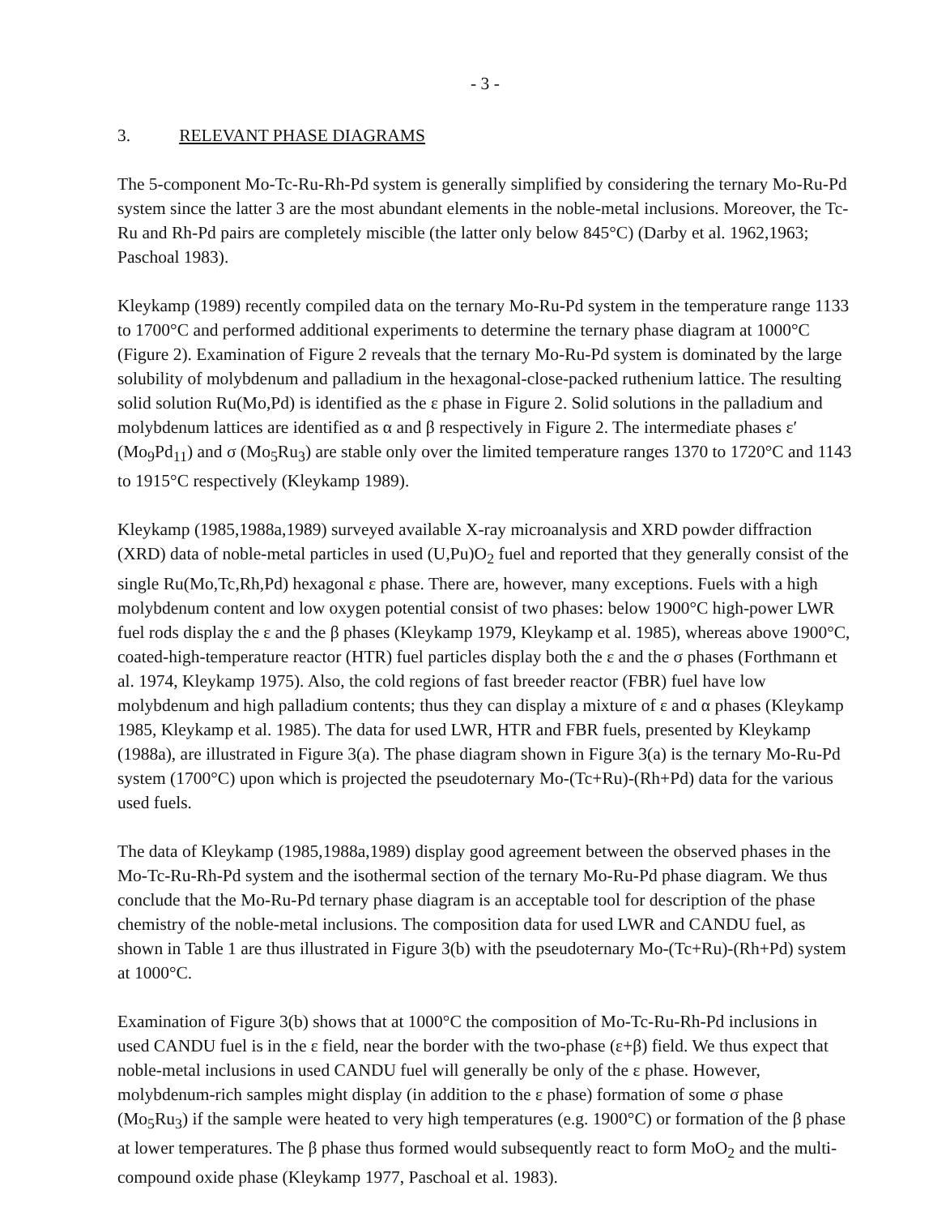- 3 -
3. RELEVANT PHASE DIAGRAMS
The 5-component Mo-Tc-Ru-Rh-Pd system is generally simplified by considering the ternary Mo-Ru-Pd system since the latter 3 are the most abundant elements in the noble-metal inclusions. Moreover, the Tc-Ru and Rh-Pd pairs are completely miscible (the latter only below 845°C) (Darby et al. 1962,1963; Paschoal 1983).
Kleykamp (1989) recently compiled data on the ternary Mo-Ru-Pd system in the temperature range 1133 to 1700°C and performed additional experiments to determine the ternary phase diagram at 1000°C (Figure 2). Examination of Figure 2 reveals that the ternary Mo-Ru-Pd system is dominated by the large solubility of molybdenum and palladium in the hexagonal-close-packed ruthenium lattice. The resulting solid solution Ru(Mo,Pd) is identified as the ε phase in Figure 2. Solid solutions in the palladium and molybdenum lattices are identified as α and β respectively in Figure 2. The intermediate phases ε′ (Mo<sub>9</sub>Pd<sub>11</sub>) and σ (Mo<sub>5</sub>Ru<sub>3</sub>) are stable only over the limited temperature ranges 1370 to 1720°C and 1143 to 1915°C respectively (Kleykamp 1989).
Kleykamp (1985,1988a,1989) surveyed available X-ray microanalysis and XRD powder diffraction (XRD) data of noble-metal particles in used (U,Pu)O<sub>2</sub> fuel and reported that they generally consist of the single Ru(Mo,Tc,Rh,Pd) hexagonal ε phase. There are, however, many exceptions. Fuels with a high molybdenum content and low oxygen potential consist of two phases: below 1900°C high-power LWR fuel rods display the ε and the β phases (Kleykamp 1979, Kleykamp et al. 1985), whereas above 1900°C, coated-high-temperature reactor (HTR) fuel particles display both the ε and the σ phases (Forthmann et al. 1974, Kleykamp 1975). Also, the cold regions of fast breeder reactor (FBR) fuel have low molybdenum and high palladium contents; thus they can display a mixture of ε and α phases (Kleykamp 1985, Kleykamp et al. 1985). The data for used LWR, HTR and FBR fuels, presented by Kleykamp (1988a), are illustrated in Figure 3(a). The phase diagram shown in Figure 3(a) is the ternary Mo-Ru-Pd system (1700°C) upon which is projected the pseudoternary Mo-(Tc+Ru)-(Rh+Pd) data for the various used fuels.
The data of Kleykamp (1985,1988a,1989) display good agreement between the observed phases in the Mo-Tc-Ru-Rh-Pd system and the isothermal section of the ternary Mo-Ru-Pd phase diagram. We thus conclude that the Mo-Ru-Pd ternary phase diagram is an acceptable tool for description of the phase chemistry of the noble-metal inclusions. The composition data for used LWR and CANDU fuel, as shown in Table 1 are thus illustrated in Figure 3(b) with the pseudoternary Mo-(Tc+Ru)-(Rh+Pd) system at 1000°C.
Examination of Figure 3(b) shows that at 1000°C the composition of Mo-Tc-Ru-Rh-Pd inclusions in used CANDU fuel is in the ε field, near the border with the two-phase (ε+β) field. We thus expect that noble-metal inclusions in used CANDU fuel will generally be only of the ε phase. However, molybdenum-rich samples might display (in addition to the ε phase) formation of some σ phase (Mo<sub>5</sub>Ru<sub>3</sub>) if the sample were heated to very high temperatures (e.g. 1900°C) or formation of the β phase at lower temperatures. The β phase thus formed would subsequently react to form MoO<sub>2</sub> and the multi-compound oxide phase (Kleykamp 1977, Paschoal et al. 1983).